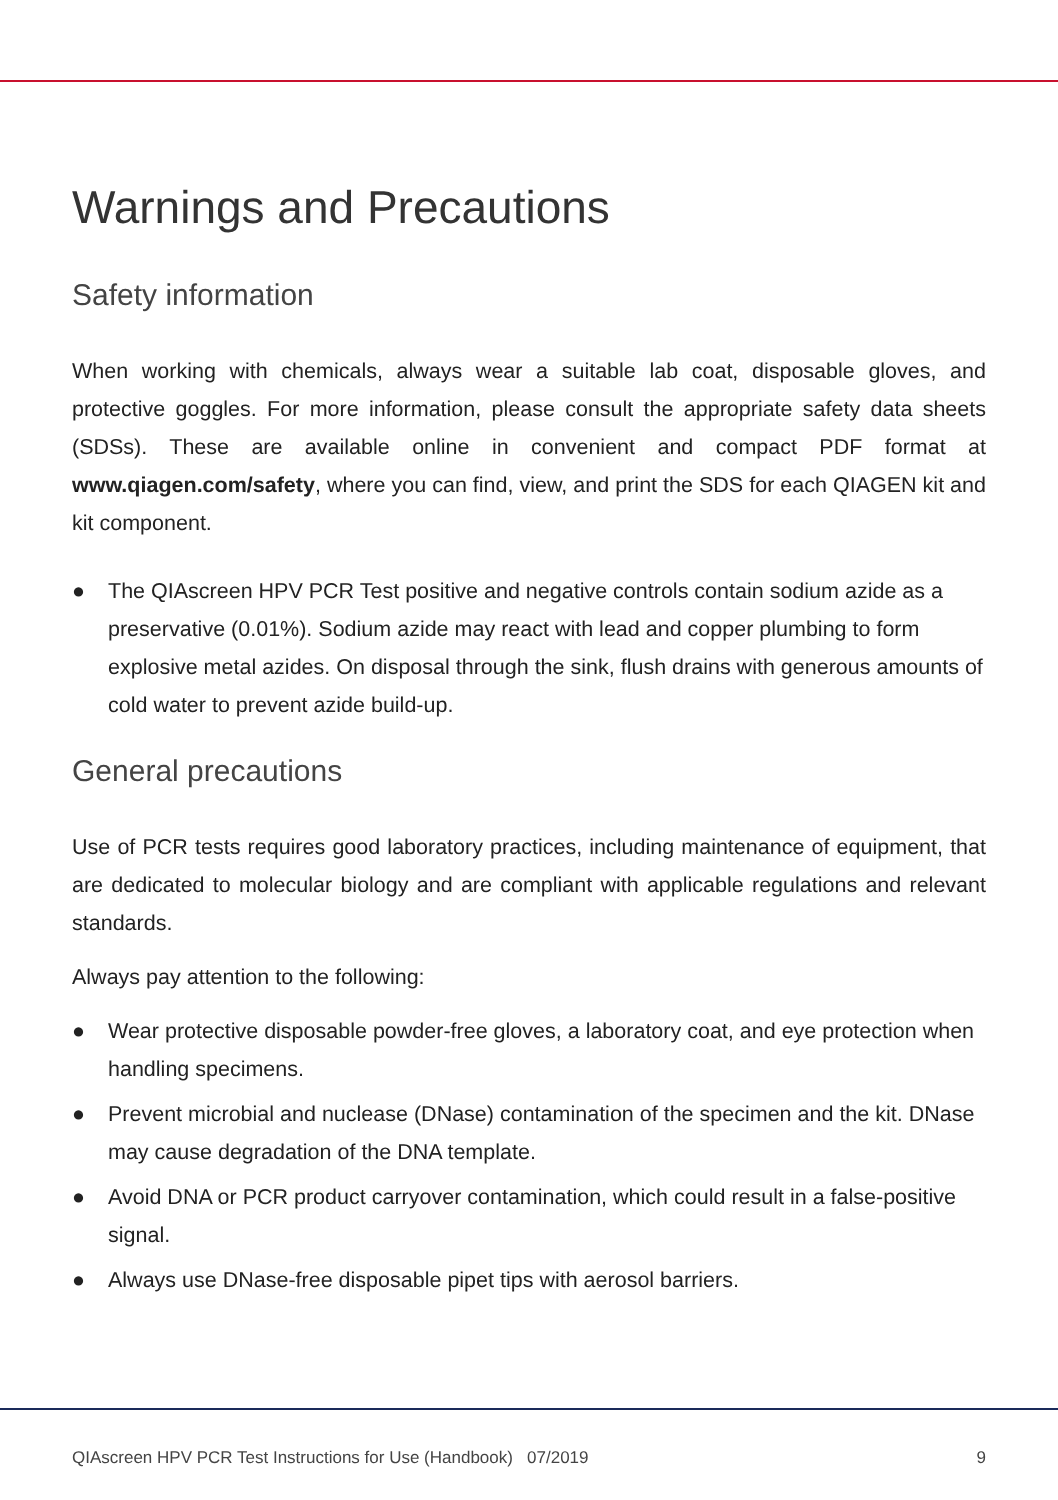Warnings and Precautions
Safety information
When working with chemicals, always wear a suitable lab coat, disposable gloves, and protective goggles. For more information, please consult the appropriate safety data sheets (SDSs). These are available online in convenient and compact PDF format at www.qiagen.com/safety, where you can find, view, and print the SDS for each QIAGEN kit and kit component.
● The QIAscreen HPV PCR Test positive and negative controls contain sodium azide as a preservative (0.01%). Sodium azide may react with lead and copper plumbing to form explosive metal azides. On disposal through the sink, flush drains with generous amounts of cold water to prevent azide build-up.
General precautions
Use of PCR tests requires good laboratory practices, including maintenance of equipment, that are dedicated to molecular biology and are compliant with applicable regulations and relevant standards.
Always pay attention to the following:
● Wear protective disposable powder-free gloves, a laboratory coat, and eye protection when handling specimens.
● Prevent microbial and nuclease (DNase) contamination of the specimen and the kit. DNase may cause degradation of the DNA template.
● Avoid DNA or PCR product carryover contamination, which could result in a false-positive signal.
● Always use DNase-free disposable pipet tips with aerosol barriers.
QIAscreen HPV PCR Test Instructions for Use (Handbook) 07/2019 9